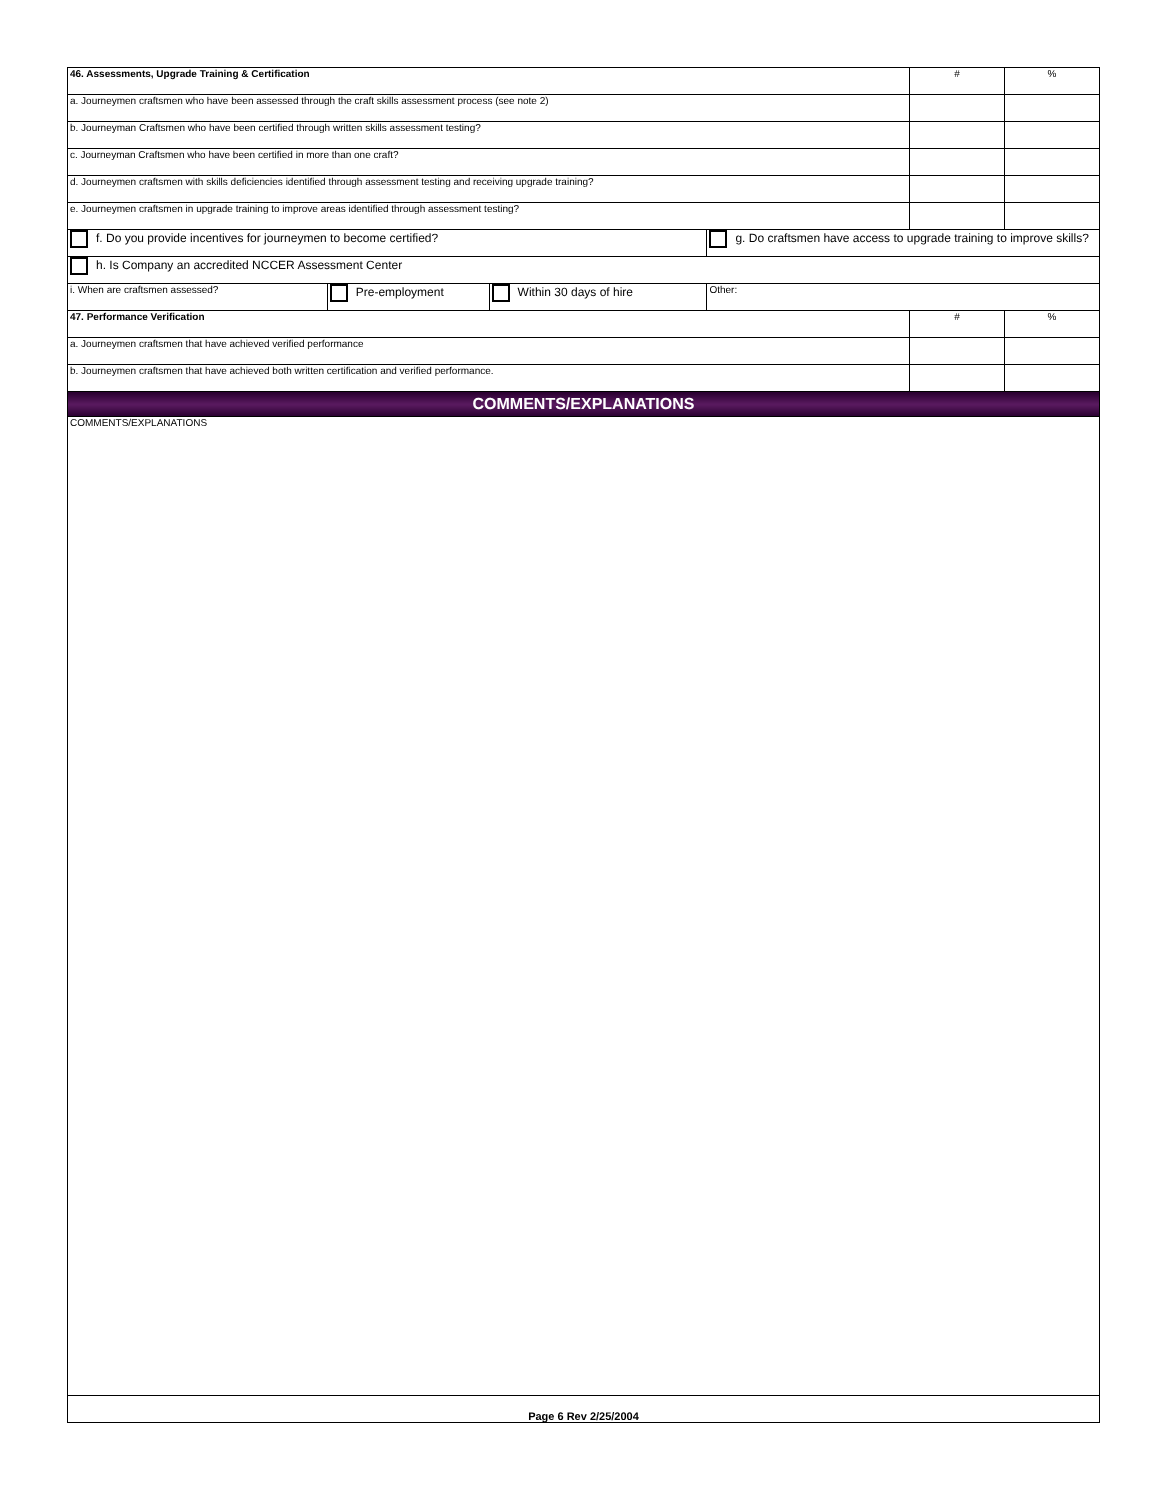| 46. Assessments, Upgrade Training & Certification | | | | # | % |
| a. Journeymen craftsmen who have been assessed through the craft skills assessment process (see note 2) | | | | | |
| b. Journeyman Craftsmen who have been certified through written skills assessment testing? | | | | | |
| c. Journeyman Craftsmen who have been certified in more than one craft? | | | | | |
| d. Journeymen craftsmen with skills deficiencies identified through assessment testing and receiving upgrade training? | | | | | |
| e. Journeymen craftsmen in upgrade training to improve areas identified through assessment testing? | | | | | |
| f. Do you provide incentives for journeymen to become certified? | | | g. Do craftsmen have access to upgrade training to improve skills? | | |
| h. Is Company an accredited NCCER Assessment Center | | | | | |
| i. When are craftsmen assessed? | Pre-employment | Within 30 days of hire | Other: | | |
| 47. Performance Verification | | | | # | % |
| a. Journeymen craftsmen that have achieved verified performance | | | | | |
| b. Journeymen craftsmen that have achieved both written certification and verified performance. | | | | | |
| COMMENTS/EXPLANATIONS | | | | | |
| COMMENTS/EXPLANATIONS | | | | | |
| Page 6 Rev 2/25/2004 | | | | | |